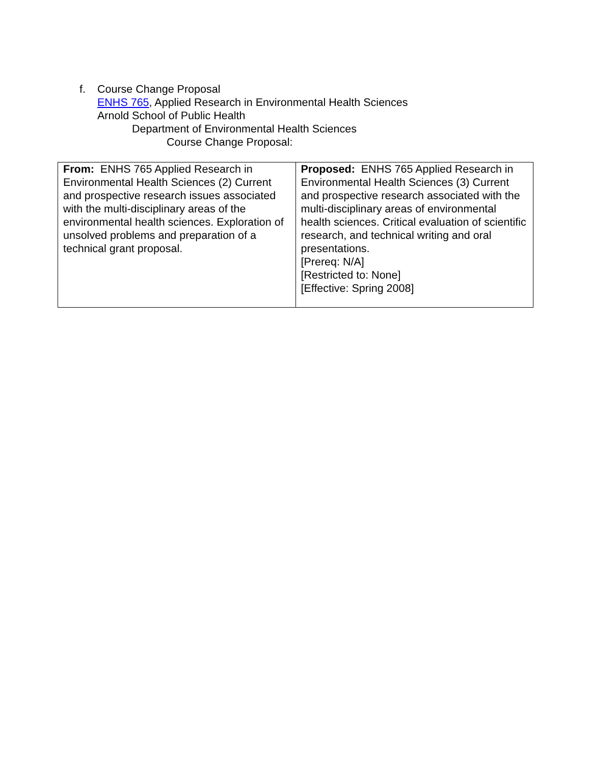f. Course Change Proposal
ENHS 765, Applied Research in Environmental Health Sciences
Arnold School of Public Health
Department of Environmental Health Sciences
Course Change Proposal:
| From: ENHS 765 Applied Research in Environmental Health Sciences (2) Current and prospective research issues associated with the multi-disciplinary areas of the environmental health sciences. Exploration of unsolved problems and preparation of a technical grant proposal. | Proposed: ENHS 765 Applied Research in Environmental Health Sciences (3) Current and prospective research associated with the multi-disciplinary areas of environmental health sciences. Critical evaluation of scientific research, and technical writing and oral presentations. [Prereq: N/A] [Restricted to: None] [Effective: Spring 2008] |